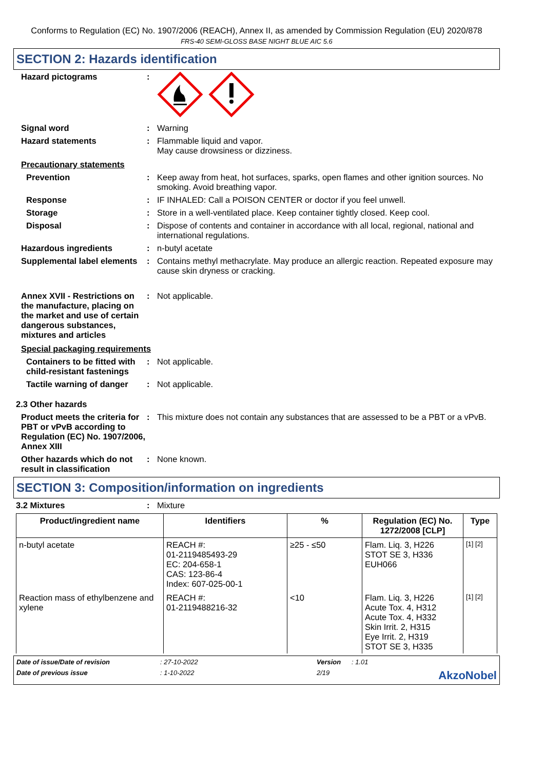Conforms to Regulation (EC) No. 1907/2006 (REACH), Annex II, as amended by Commission Regulation (EU) 2020/878
FRS-40 SEMI-GLOSS BASE NIGHT BLUE AIC 5.6
SECTION 2: Hazards identification
Hazard pictograms :
Signal word : Warning
Hazard statements : Flammable liquid and vapor.
May cause drowsiness or dizziness.
Precautionary statements
Prevention : Keep away from heat, hot surfaces, sparks, open flames and other ignition sources. No smoking. Avoid breathing vapor.
Response : IF INHALED: Call a POISON CENTER or doctor if you feel unwell.
Storage : Store in a well-ventilated place. Keep container tightly closed. Keep cool.
Disposal : Dispose of contents and container in accordance with all local, regional, national and international regulations.
Hazardous ingredients : n-butyl acetate
Supplemental label elements
: Contains methyl methacrylate. May produce an allergic reaction. Repeated exposure may cause skin dryness or cracking.
Annex XVII - Restrictions on the manufacture, placing on the market and use of certain dangerous substances, mixtures and articles
: Not applicable.
Special packaging requirements
Containers to be fitted with child-resistant fastenings
: Not applicable.
Tactile warning of danger
: Not applicable.
2.3 Other hazards
Product meets the criteria for PBT or vPvB according to Regulation (EC) No. 1907/2006, Annex XIII
: This mixture does not contain any substances that are assessed to be a PBT or a vPvB.
Other hazards which do not result in classification
: None known.
SECTION 3: Composition/information on ingredients
3.2 Mixtures : Mixture
| Product/ingredient name | Identifiers | % | Regulation (EC) No. 1272/2008 [CLP] | Type |
| --- | --- | --- | --- | --- |
| n-butyl acetate | REACH #: 01-2119485493-29 EC: 204-658-1 CAS: 123-86-4 Index: 607-025-00-1 | ≥25 - ≤50 | Flam. Liq. 3, H226 STOT SE 3, H336 EUH066 | [1] [2] |
| Reaction mass of ethylbenzene and xylene | REACH #: 01-2119488216-32 | <10 | Flam. Liq. 3, H226 Acute Tox. 4, H312 Acute Tox. 4, H332 Skin Irrit. 2, H315 Eye Irrit. 2, H319 STOT SE 3, H335 | [1] [2] |
Date of issue/Date of revision: 27-10-2022 Version: 1.01
Date of previous issue: 1-10-2022 2/19 AkzoNobel